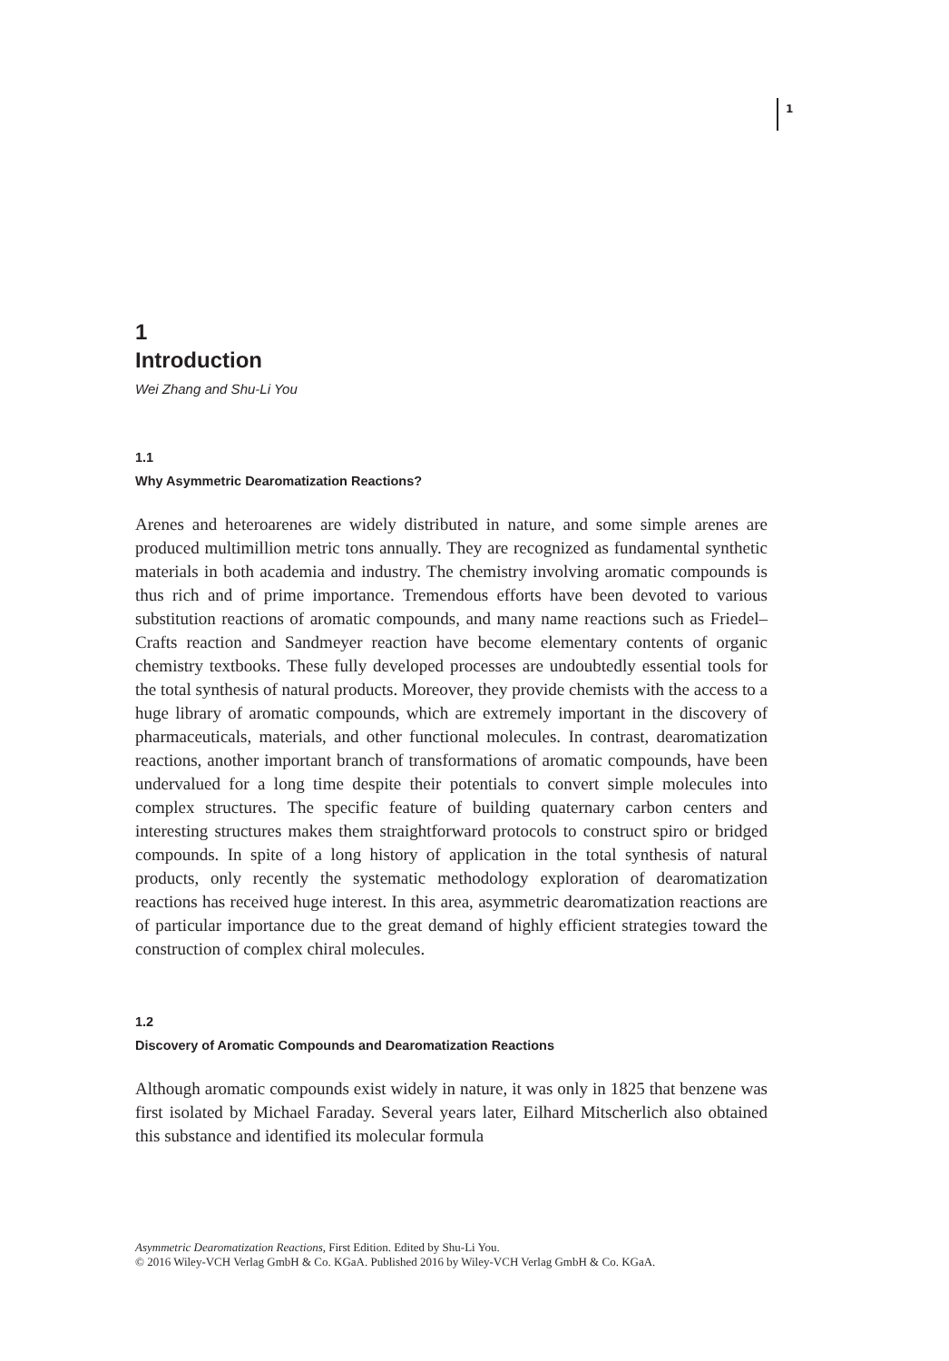1
1
Introduction
Wei Zhang and Shu-Li You
1.1
Why Asymmetric Dearomatization Reactions?
Arenes and heteroarenes are widely distributed in nature, and some simple arenes are produced multimillion metric tons annually. They are recognized as fundamental synthetic materials in both academia and industry. The chemistry involving aromatic compounds is thus rich and of prime importance. Tremendous efforts have been devoted to various substitution reactions of aromatic compounds, and many name reactions such as Friedel–Crafts reaction and Sandmeyer reaction have become elementary contents of organic chemistry textbooks. These fully developed processes are undoubtedly essential tools for the total synthesis of natural products. Moreover, they provide chemists with the access to a huge library of aromatic compounds, which are extremely important in the discovery of pharmaceuticals, materials, and other functional molecules. In contrast, dearomatization reactions, another important branch of transformations of aromatic compounds, have been undervalued for a long time despite their potentials to convert simple molecules into complex structures. The specific feature of building quaternary carbon centers and interesting structures makes them straightforward protocols to construct spiro or bridged compounds. In spite of a long history of application in the total synthesis of natural products, only recently the systematic methodology exploration of dearomatization reactions has received huge interest. In this area, asymmetric dearomatization reactions are of particular importance due to the great demand of highly efficient strategies toward the construction of complex chiral molecules.
1.2
Discovery of Aromatic Compounds and Dearomatization Reactions
Although aromatic compounds exist widely in nature, it was only in 1825 that benzene was first isolated by Michael Faraday. Several years later, Eilhard Mitscherlich also obtained this substance and identified its molecular formula
Asymmetric Dearomatization Reactions, First Edition. Edited by Shu-Li You.
© 2016 Wiley-VCH Verlag GmbH & Co. KGaA. Published 2016 by Wiley-VCH Verlag GmbH & Co. KGaA.